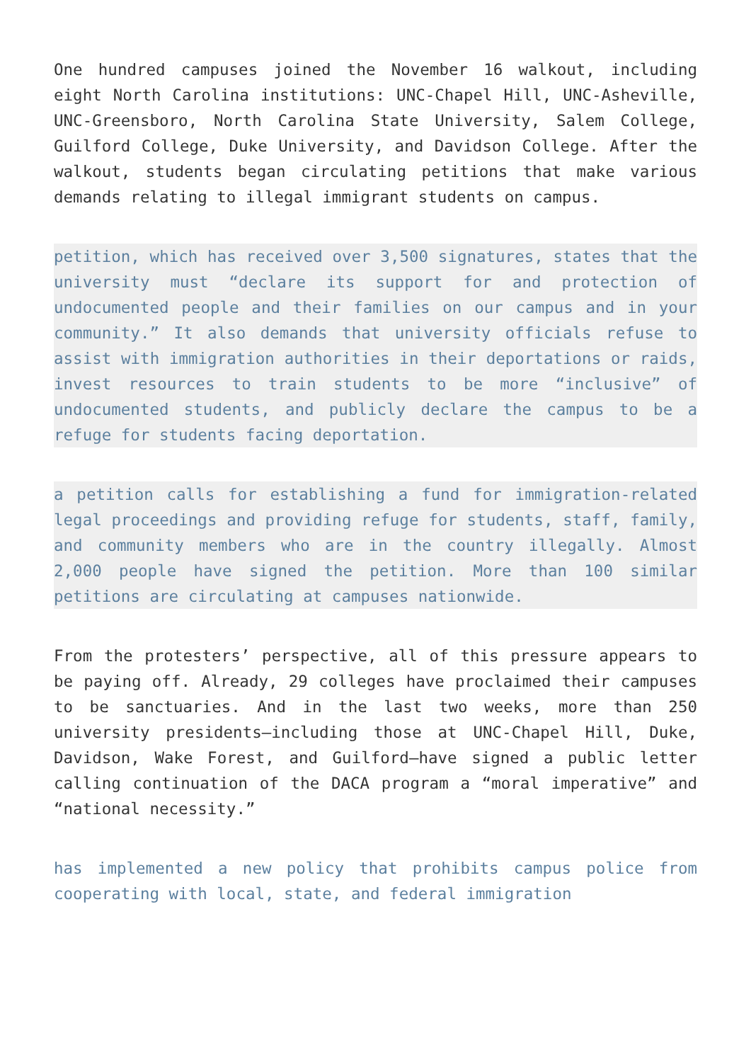One hundred campuses joined the November 16 walkout, including eight North Carolina institutions: UNC-Chapel Hill, UNC-Asheville, UNC-Greensboro, North Carolina State University, Salem College, Guilford College, Duke University, and Davidson College. After the walkout, students began circulating petitions that make various demands relating to illegal immigrant students on campus.
petition, which has received over 3,500 signatures, states that the university must “declare its support for and protection of undocumented people and their families on our campus and in your community.” It also demands that university officials refuse to assist with immigration authorities in their deportations or raids, invest resources to train students to be more “inclusive” of undocumented students, and publicly declare the campus to be a refuge for students facing deportation.
a petition calls for establishing a fund for immigration-related legal proceedings and providing refuge for students, staff, family, and community members who are in the country illegally. Almost 2,000 people have signed the petition. More than 100 similar petitions are circulating at campuses nationwide.
From the protesters’ perspective, all of this pressure appears to be paying off. Already, 29 colleges have proclaimed their campuses to be sanctuaries. And in the last two weeks, more than 250 university presidents—including those at UNC-Chapel Hill, Duke, Davidson, Wake Forest, and Guilford—have signed a public letter calling continuation of the DACA program a “moral imperative” and “national necessity.”
has implemented a new policy that prohibits campus police from cooperating with local, state, and federal immigration